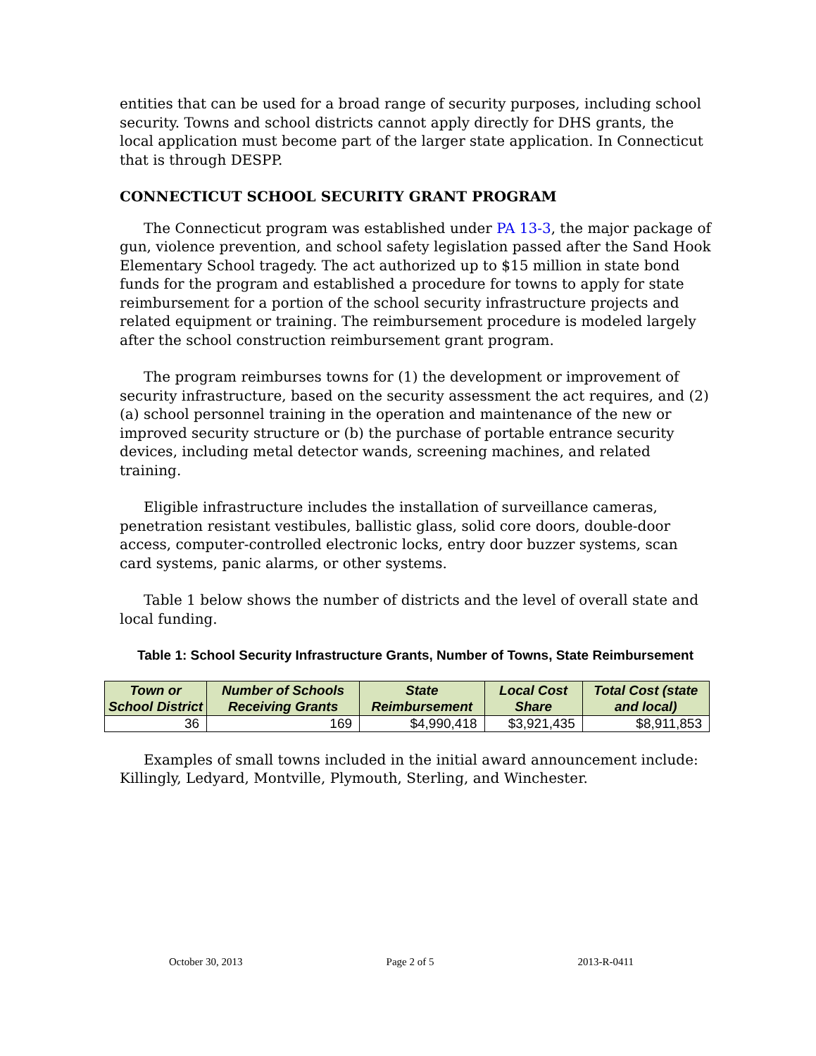entities that can be used for a broad range of security purposes, including school security. Towns and school districts cannot apply directly for DHS grants, the local application must become part of the larger state application. In Connecticut that is through DESPP.
CONNECTICUT SCHOOL SECURITY GRANT PROGRAM
The Connecticut program was established under PA 13-3, the major package of gun, violence prevention, and school safety legislation passed after the Sand Hook Elementary School tragedy. The act authorized up to $15 million in state bond funds for the program and established a procedure for towns to apply for state reimbursement for a portion of the school security infrastructure projects and related equipment or training. The reimbursement procedure is modeled largely after the school construction reimbursement grant program.
The program reimburses towns for (1) the development or improvement of security infrastructure, based on the security assessment the act requires, and (2) (a) school personnel training in the operation and maintenance of the new or improved security structure or (b) the purchase of portable entrance security devices, including metal detector wands, screening machines, and related training.
Eligible infrastructure includes the installation of surveillance cameras, penetration resistant vestibules, ballistic glass, solid core doors, double-door access, computer-controlled electronic locks, entry door buzzer systems, scan card systems, panic alarms, or other systems.
Table 1 below shows the number of districts and the level of overall state and local funding.
Table 1: School Security Infrastructure Grants, Number of Towns, State Reimbursement
| Town or School District | Number of Schools Receiving Grants | State Reimbursement | Local Cost Share | Total Cost (state and local) |
| --- | --- | --- | --- | --- |
| 36 | 169 | $4,990,418 | $3,921,435 | $8,911,853 |
Examples of small towns included in the initial award announcement include: Killingly, Ledyard, Montville, Plymouth, Sterling, and Winchester.
October 30, 2013 Page 2 of 5 2013-R-0411